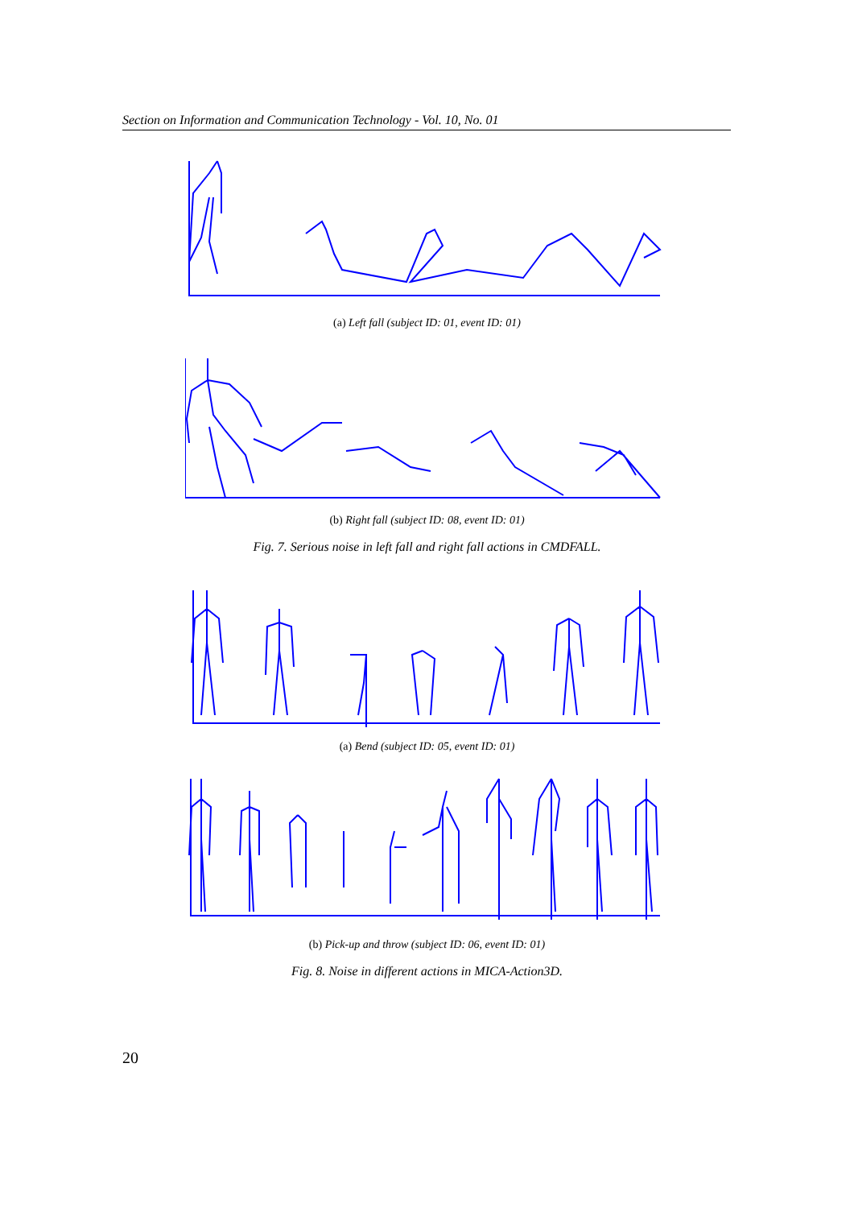Section on Information and Communication Technology - Vol. 10, No. 01
(a) Left fall (subject ID: 01, event ID: 01)
(b) Right fall (subject ID: 08, event ID: 01)
Fig. 7. Serious noise in left fall and right fall actions in CMDFALL.
(a) Bend (subject ID: 05, event ID: 01)
(b) Pick-up and throw (subject ID: 06, event ID: 01)
Fig. 8. Noise in different actions in MICA-Action3D.
20